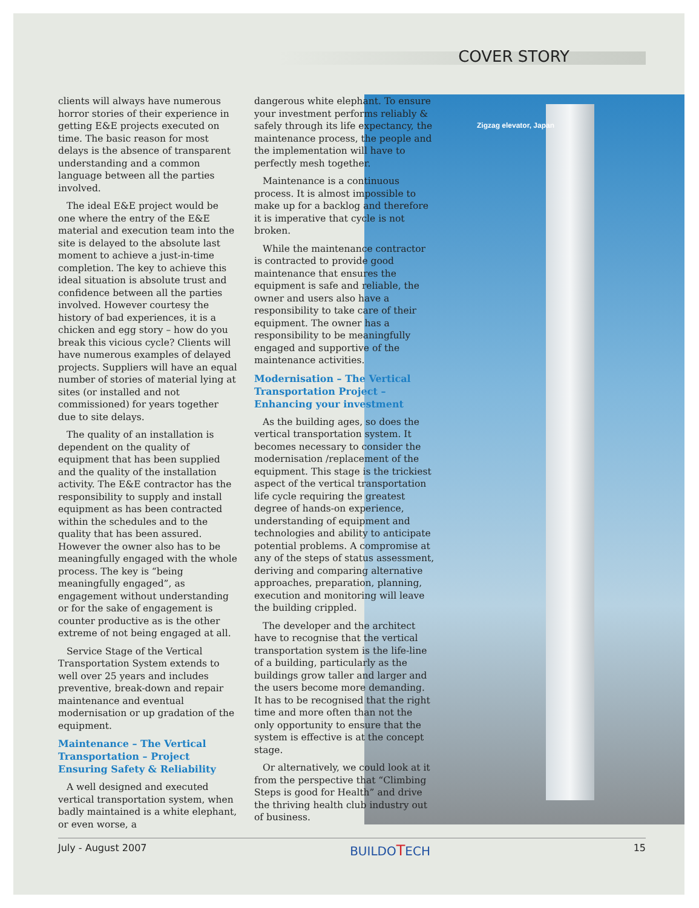COVER STORY
Zigzag elevator, Japan
clients will always have numerous horror stories of their experience in getting E&E projects executed on time. The basic reason for most delays is the absence of transparent understanding and a common language between all the parties involved.
The ideal E&E project would be one where the entry of the E&E material and execution team into the site is delayed to the absolute last moment to achieve a just-in-time completion. The key to achieve this ideal situation is absolute trust and confidence between all the parties involved. However courtesy the history of bad experiences, it is a chicken and egg story – how do you break this vicious cycle? Clients will have numerous examples of delayed projects. Suppliers will have an equal number of stories of material lying at sites (or installed and not commissioned) for years together due to site delays.
The quality of an installation is dependent on the quality of equipment that has been supplied and the quality of the installation activity. The E&E contractor has the responsibility to supply and install equipment as has been contracted within the schedules and to the quality that has been assured. However the owner also has to be meaningfully engaged with the whole process. The key is “being meaningfully engaged”, as engagement without understanding or for the sake of engagement is counter productive as is the other extreme of not being engaged at all.
Service Stage of the Vertical Transportation System extends to well over 25 years and includes preventive, break-down and repair maintenance and eventual modernisation or up gradation of the equipment.
Maintenance – The Vertical Transportation – Project Ensuring Safety & Reliability
A well designed and executed vertical transportation system, when badly maintained is a white elephant, or even worse, a
dangerous white elephant. To ensure your investment performs reliably & safely through its life expectancy, the maintenance process, the people and the implementation will have to perfectly mesh together.
Maintenance is a continuous process. It is almost impossible to make up for a backlog and therefore it is imperative that cycle is not broken.
While the maintenance contractor is contracted to provide good maintenance that ensures the equipment is safe and reliable, the owner and users also have a responsibility to take care of their equipment. The owner has a responsibility to be meaningfully engaged and supportive of the maintenance activities.
Modernisation – The Vertical Transportation Project – Enhancing your investment
As the building ages, so does the vertical transportation system. It becomes necessary to consider the modernisation /replacement of the equipment. This stage is the trickiest aspect of the vertical transportation life cycle requiring the greatest degree of hands-on experience, understanding of equipment and technologies and ability to anticipate potential problems. A compromise at any of the steps of status assessment, deriving and comparing alternative approaches, preparation, planning, execution and monitoring will leave the building crippled.
The developer and the architect have to recognise that the vertical transportation system is the life-line of a building, particularly as the buildings grow taller and larger and the users become more demanding. It has to be recognised that the right time and more often than not the only opportunity to ensure that the system is effective is at the concept stage.
Or alternatively, we could look at it from the perspective that “Climbing Steps is good for Health” and drive the thriving health club industry out of business.
July - August 2007 BUILDOTECH 15